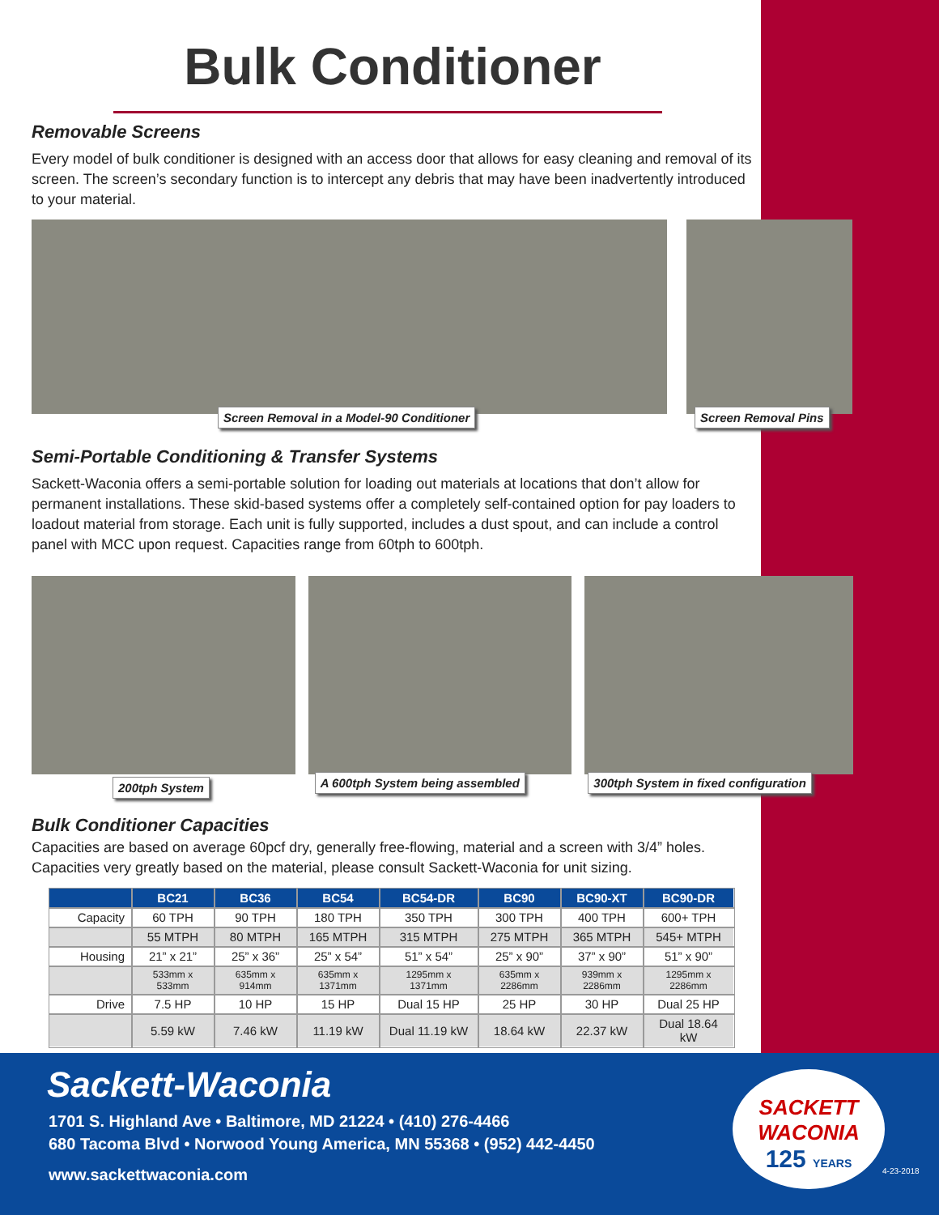Bulk Conditioner
Removable Screens
Every model of bulk conditioner is designed with an access door that allows for easy cleaning and removal of its screen. The screen’s secondary function is to intercept any debris that may have been inadvertently introduced to your material.
Screen Removal in a Model-90 Conditioner
Screen Removal Pins
Semi-Portable Conditioning & Transfer Systems
Sackett-Waconia offers a semi-portable solution for loading out materials at locations that don’t allow for permanent installations. These skid-based systems offer a completely self-contained option for pay loaders to loadout material from storage. Each unit is fully supported, includes a dust spout, and can include a control panel with MCC upon request. Capacities range from 60tph to 600tph.
200tph System
A 600tph System being assembled
300tph System in fixed configuration
Bulk Conditioner Capacities
Capacities are based on average 60pcf dry, generally free-flowing, material and a screen with 3/4” holes. Capacities very greatly based on the material, please consult Sackett-Waconia for unit sizing.
| | BC21 | BC36 | BC54 | BC54-DR | BC90 | BC90-XT | BC90-DR |
| --- | --- | --- | --- | --- | --- | --- | --- |
| Capacity | 60 TPH | 90 TPH | 180 TPH | 350 TPH | 300 TPH | 400 TPH | 600+ TPH |
| | 55 MTPH | 80 MTPH | 165 MTPH | 315 MTPH | 275 MTPH | 365 MTPH | 545+ MTPH |
| Housing | 21” x 21” | 25” x 36” | 25” x 54” | 51” x 54” | 25” x 90” | 37” x 90” | 51” x 90” |
| | 533mm x 533mm | 635mm x 914mm | 635mm x 1371mm | 1295mm x 1371mm | 635mm x 2286mm | 939mm x 2286mm | 1295mm x 2286mm |
| Drive | 7.5 HP | 10 HP | 15 HP | Dual 15 HP | 25 HP | 30 HP | Dual 25 HP |
| | 5.59 kW | 7.46 kW | 11.19 kW | Dual 11.19 kW | 18.64 kW | 22.37 kW | Dual 18.64 kW |
Sackett-Waconia
1701 S. Highland Ave • Baltimore, MD 21224 • (410) 276-4466
680 Tacoma Blvd • Norwood Young America, MN 55368 • (952) 442-4450
www.sackettwaconia.com
SACKETT
WACONIA
125 YEARS
4-23-2018